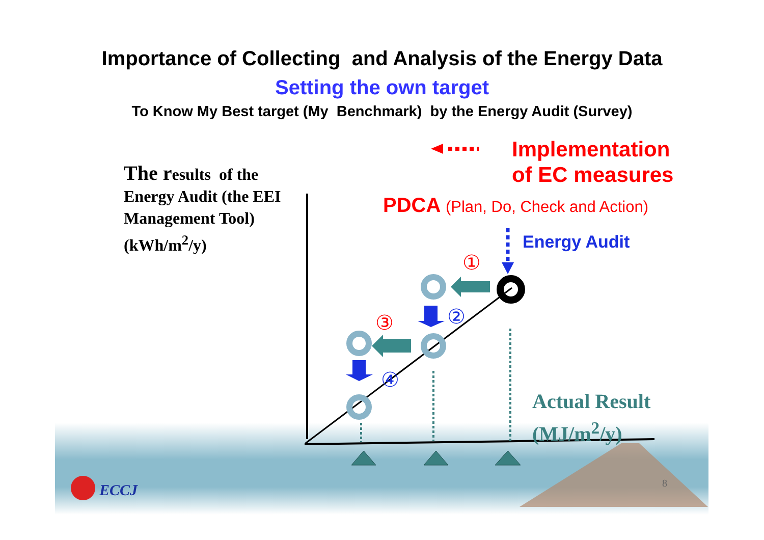Importance of Collecting and Analysis of the Energy Data
Setting the own target
To Know My Best target (My Benchmark) by the Energy Audit (Survey)
The results of the Energy Audit (the EEI Management Tool) (kWh/m<sup>2</sup>/y)
Implementation
of EC measures
PDCA (Plan, Do, Check and Action)
Energy Audit
①
②
③
④
Actual Result
(MJ/m<sup>2</sup>/y)
ECCJ 8